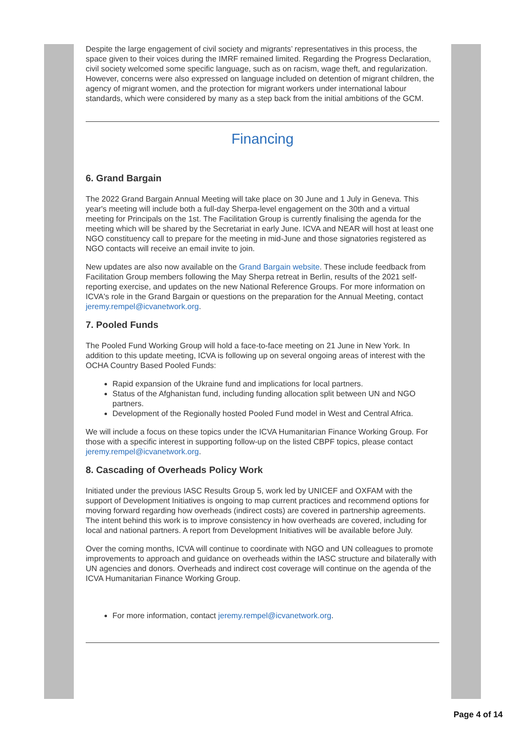Despite the large engagement of civil society and migrants’ representatives in this process, the space given to their voices during the IMRF remained limited. Regarding the Progress Declaration, civil society welcomed some specific language, such as on racism, wage theft, and regularization. However, concerns were also expressed on language included on detention of migrant children, the agency of migrant women, and the protection for migrant workers under international labour standards, which were considered by many as a step back from the initial ambitions of the GCM.
Financing
6. Grand Bargain
The 2022 Grand Bargain Annual Meeting will take place on 30 June and 1 July in Geneva. This year's meeting will include both a full-day Sherpa-level engagement on the 30th and a virtual meeting for Principals on the 1st. The Facilitation Group is currently finalising the agenda for the meeting which will be shared by the Secretariat in early June. ICVA and NEAR will host at least one NGO constituency call to prepare for the meeting in mid-June and those signatories registered as NGO contacts will receive an email invite to join.
New updates are also now available on the Grand Bargain website. These include feedback from Facilitation Group members following the May Sherpa retreat in Berlin, results of the 2021 self-reporting exercise, and updates on the new National Reference Groups. For more information on ICVA's role in the Grand Bargain or questions on the preparation for the Annual Meeting, contact jeremy.rempel@icvanetwork.org.
7. Pooled Funds
The Pooled Fund Working Group will hold a face-to-face meeting on 21 June in New York. In addition to this update meeting, ICVA is following up on several ongoing areas of interest with the OCHA Country Based Pooled Funds:
Rapid expansion of the Ukraine fund and implications for local partners.
Status of the Afghanistan fund, including funding allocation split between UN and NGO partners.
Development of the Regionally hosted Pooled Fund model in West and Central Africa.
We will include a focus on these topics under the ICVA Humanitarian Finance Working Group. For those with a specific interest in supporting follow-up on the listed CBPF topics, please contact jeremy.rempel@icvanetwork.org.
8. Cascading of Overheads Policy Work
Initiated under the previous IASC Results Group 5, work led by UNICEF and OXFAM with the support of Development Initiatives is ongoing to map current practices and recommend options for moving forward regarding how overheads (indirect costs) are covered in partnership agreements. The intent behind this work is to improve consistency in how overheads are covered, including for local and national partners. A report from Development Initiatives will be available before July.
Over the coming months, ICVA will continue to coordinate with NGO and UN colleagues to promote improvements to approach and guidance on overheads within the IASC structure and bilaterally with UN agencies and donors. Overheads and indirect cost coverage will continue on the agenda of the ICVA Humanitarian Finance Working Group.
For more information, contact jeremy.rempel@icvanetwork.org.
Page 4 of 14